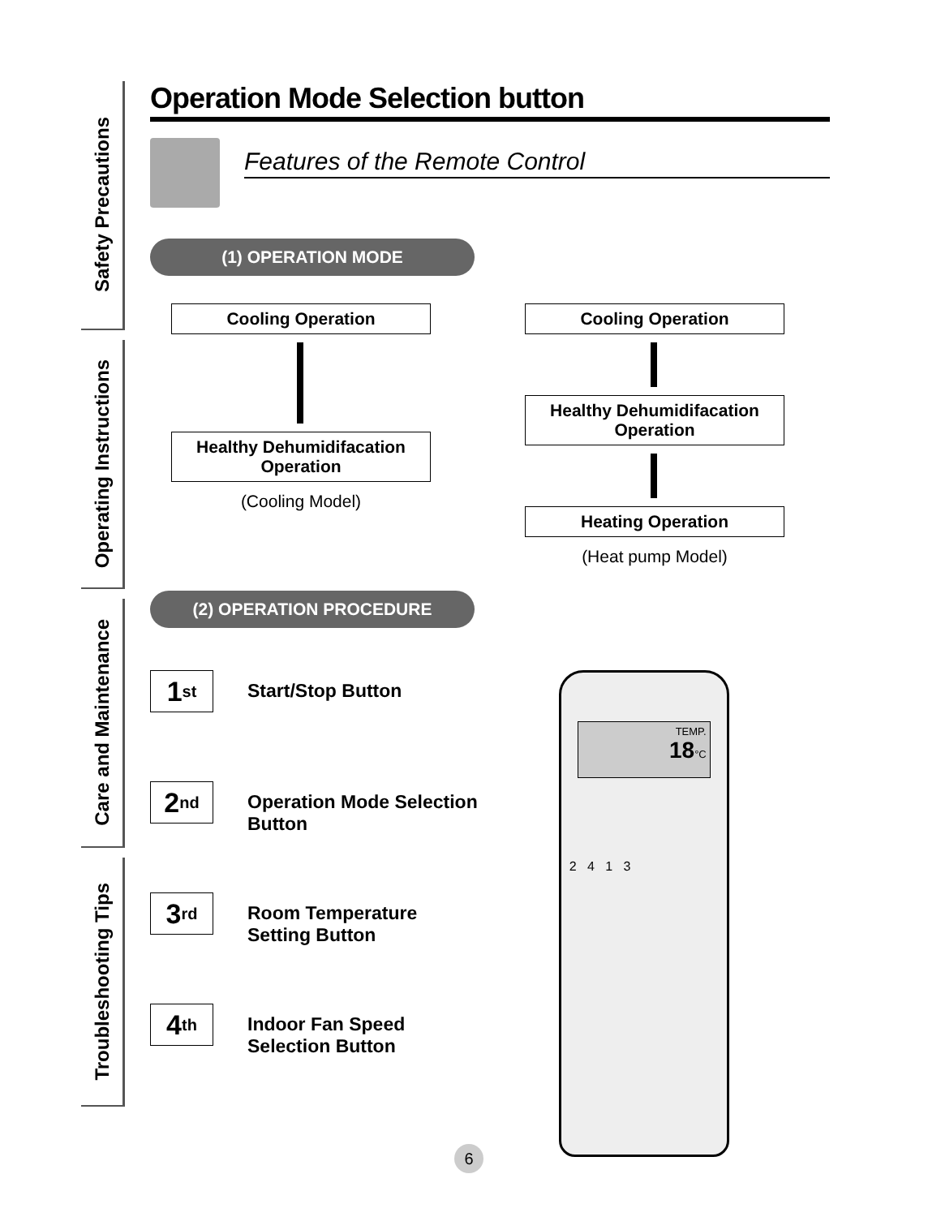Safety Precautions
Operating Instructions
Care and Maintenance
Troubleshooting Tips
Operation Mode Selection button
Features of the Remote Control
(1) OPERATION MODE
Cooling Operation
Healthy Dehumidifacation Operation
(Cooling Model)
Cooling Operation
Healthy Dehumidifacation Operation
Heating Operation
(Heat pump Model)
(2) OPERATION PROCEDURE
1<sub>st</sub>
Start/Stop Button
2<sub>nd</sub>
Operation Mode Selection
Button
3<sub>rd</sub>
Room Temperature
Setting Button
4<sub>th</sub>
Indoor Fan Speed
Selection Button
TEMP.
18°C
2 4 1 3
6